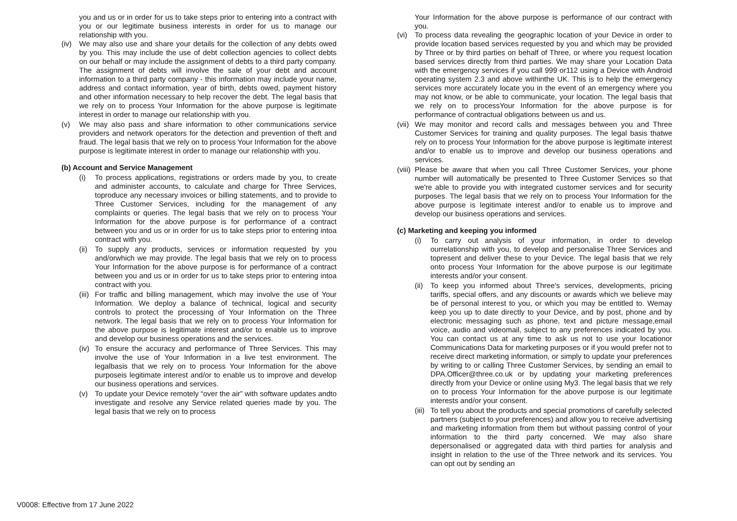you and us or in order for us to take steps prior to entering into a contract with you or our legitimate business interests in order for us to manage our relationship with you.
(iv) We may also use and share your details for the collection of any debts owed by you. This may include the use of debt collection agencies to collect debts on our behalf or may include the assignment of debts to a third party company. The assignment of debts will involve the sale of your debt and account information to a third party company - this information may include your name, address and contact information, year of birth, debts owed, payment history and other information necessary to help recover the debt. The legal basis that we rely on to process Your Information for the above purpose is legitimate interest in order to manage our relationship with you.
(v) We may also pass and share information to other communications service providers and network operators for the detection and prevention of theft and fraud. The legal basis that we rely on to process Your Information for the above purpose is legitimate interest in order to manage our relationship with you.
(b) Account and Service Management
(i) To process applications, registrations or orders made by you, to create and administer accounts, to calculate and charge for Three Services, toproduce any necessary invoices or billing statements, and to provide to Three Customer Services, including for the management of any complaints or queries. The legal basis that we rely on to process Your Information for the above purpose is for performance of a contract between you and us or in order for us to take steps prior to entering intoa contract with you.
(ii) To supply any products, services or information requested by you and/orwhich we may provide. The legal basis that we rely on to process Your Information for the above purpose is for performance of a contract between you and us or in order for us to take steps prior to entering intoa contract with you.
(iii) For traffic and billing management, which may involve the use of Your Information. We deploy a balance of technical, logical and security controls to protect the processing of Your Information on the Three network. The legal basis that we rely on to process Your Information for the above purpose is legitimate interest and/or to enable us to improve and develop our business operations and the services.
(iv) To ensure the accuracy and performance of Three Services. This may involve the use of Your Information in a live test environment. The legalbasis that we rely on to process Your Information for the above purposeis legitimate interest and/or to enable us to improve and develop our business operations and services.
(v) To update your Device remotely “over the air” with software updates andto investigate and resolve any Service related queries made by you. The legal basis that we rely on to process
Your Information for the above purpose is performance of our contract with you.
(vi) To process data revealing the geographic location of your Device in order to provide location based services requested by you and which may be provided by Three or by third parties on behalf of Three, or where you request location based services directly from third parties. We may share your Location Data with the emergency services if you call 999 or112 using a Device with Android operating system 2.3 and above withinthe UK. This is to help the emergency services more accurately locate you in the event of an emergency where you may not know, or be able to communicate, your location. The legal basis that we rely on to processYour Information for the above purpose is for performance of contractual obligations between us and us.
(vii) We may monitor and record calls and messages between you and Three Customer Services for training and quality purposes. The legal basis thatwe rely on to process Your Information for the above purpose is legitimate interest and/or to enable us to improve and develop our business operations and services.
(viii) Please be aware that when you call Three Customer Services, your phone number will automatically be presented to Three Customer Services so that we're able to provide you with integrated customer services and for security purposes. The legal basis that we rely on to process Your Information for the above purpose is legitimate interest and/or to enable us to improve and develop our business operations and services.
(c) Marketing and keeping you informed
(i) To carry out analysis of your information, in order to develop ourrelationship with you, to develop and personalise Three Services and topresent and deliver these to your Device. The legal basis that we rely onto process Your Information for the above purpose is our legitimate interests and/or your consent.
(ii) To keep you informed about Three's services, developments, pricing tariffs, special offers, and any discounts or awards which we believe may be of personal interest to you, or which you may be entitled to. Wemay keep you up to date directly to your Device, and by post, phone and by electronic messaging such as phone, text and picture message,email voice, audio and videomail, subject to any preferences indicated by you. You can contact us at any time to ask us not to use your locationor Communications Data for marketing purposes or if you would prefer not to receive direct marketing information, or simply to update your preferences by writing to or calling Three Customer Services, by sending an email to DPA.Officer@three.co.uk or by updating your marketing preferences directly from your Device or online using My3. The legal basis that we rely on to process Your Information for the above purpose is our legitimate interests and/or your consent.
(iii) To tell you about the products and special promotions of carefully selected partners (subject to your preferences) and allow you to receive advertising and marketing information from them but without passing control of your information to the third party concerned. We may also share depersonalised or aggregated data with third parties for analysis and insight in relation to the use of the Three network and its services. You can opt out by sending an
V0008: Effective from 17 June 2022